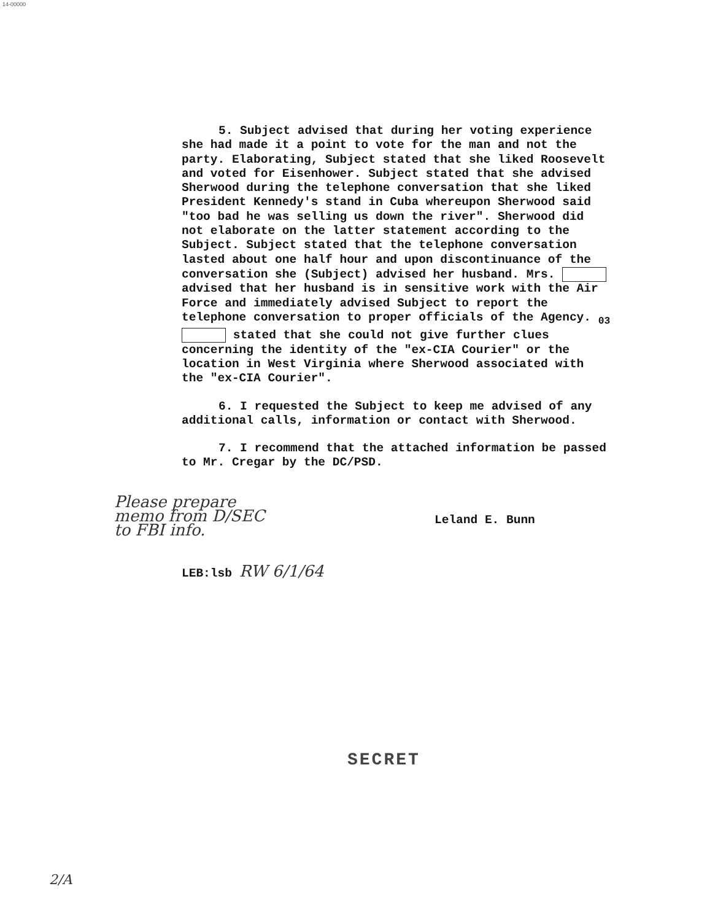14-00000
5. Subject advised that during her voting experience she had made it a point to vote for the man and not the party. Elaborating, Subject stated that she liked Roosevelt and voted for Eisenhower. Subject stated that she advised Sherwood during the telephone conversation that she liked President Kennedy's stand in Cuba whereupon Sherwood said "too bad he was selling us down the river". Sherwood did not elaborate on the latter statement according to the Subject. Subject stated that the telephone conversation lasted about one half hour and upon discontinuance of the conversation she (Subject) advised her husband. Mrs. advised that her husband is in sensitive work with the Air Force and immediately advised Subject to report the telephone conversation to proper officials of the Agency. <sub>03</sub> stated that she could not give further clues concerning the identity of the "ex-CIA Courier" or the location in West Virginia where Sherwood associated with the "ex-CIA Courier".
6. I requested the Subject to keep me advised of any additional calls, information or contact with Sherwood.
7. I recommend that the attached information be passed to Mr. Cregar by the DC/PSD.
Please prepare
memo from D/SEC
to FBI info.
Leland E. Bunn
LEB:lsb RW 6/1/64
SECRET
2/A